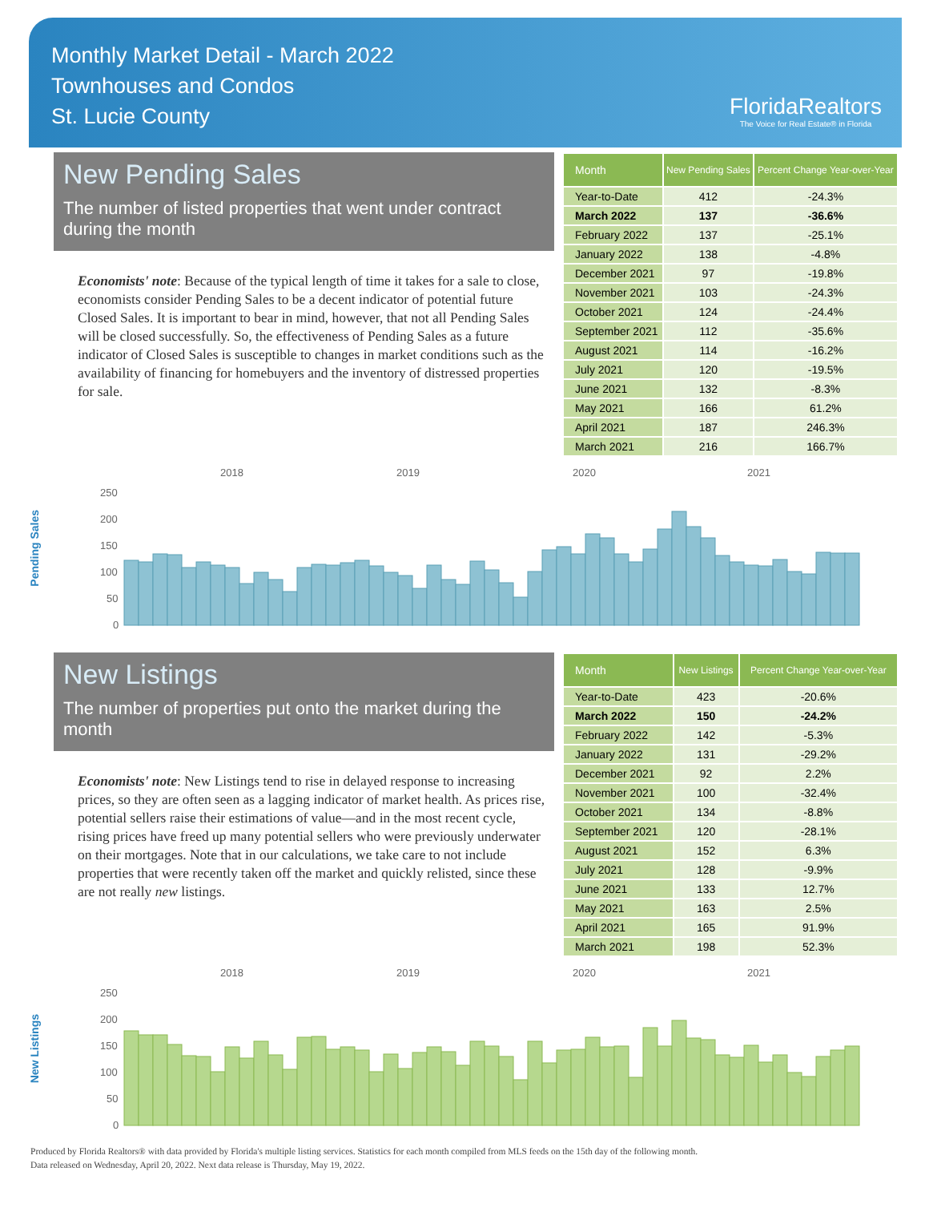Monthly Market Detail - March 2022
Townhouses and Condos
St. Lucie County
FloridaRealtors
The Voice for Real Estate® in Florida
New Pending Sales
The number of listed properties that went under contract during the month
Economists' note: Because of the typical length of time it takes for a sale to close, economists consider Pending Sales to be a decent indicator of potential future Closed Sales. It is important to bear in mind, however, that not all Pending Sales will be closed successfully. So, the effectiveness of Pending Sales as a future indicator of Closed Sales is susceptible to changes in market conditions such as the availability of financing for homebuyers and the inventory of distressed properties for sale.
| Month | New Pending Sales | Percent Change Year-over-Year |
| --- | --- | --- |
| Year-to-Date | 412 | -24.3% |
| March 2022 | 137 | -36.6% |
| February 2022 | 137 | -25.1% |
| January 2022 | 138 | -4.8% |
| December 2021 | 97 | -19.8% |
| November 2021 | 103 | -24.3% |
| October 2021 | 124 | -24.4% |
| September 2021 | 112 | -35.6% |
| August 2021 | 114 | -16.2% |
| July 2021 | 120 | -19.5% |
| June 2021 | 132 | -8.3% |
| May 2021 | 166 | 61.2% |
| April 2021 | 187 | 246.3% |
| March 2021 | 216 | 166.7% |
Pending Sales
2018
2019
2020
2021
250
200
150
100
50
0
New Listings
The number of properties put onto the market during the month
Economists' note: New Listings tend to rise in delayed response to increasing prices, so they are often seen as a lagging indicator of market health. As prices rise, potential sellers raise their estimations of value—and in the most recent cycle, rising prices have freed up many potential sellers who were previously underwater on their mortgages. Note that in our calculations, we take care to not include properties that were recently taken off the market and quickly relisted, since these are not really new listings.
| Month | New Listings | Percent Change Year-over-Year |
| --- | --- | --- |
| Year-to-Date | 423 | -20.6% |
| March 2022 | 150 | -24.2% |
| February 2022 | 142 | -5.3% |
| January 2022 | 131 | -29.2% |
| December 2021 | 92 | 2.2% |
| November 2021 | 100 | -32.4% |
| October 2021 | 134 | -8.8% |
| September 2021 | 120 | -28.1% |
| August 2021 | 152 | 6.3% |
| July 2021 | 128 | -9.9% |
| June 2021 | 133 | 12.7% |
| May 2021 | 163 | 2.5% |
| April 2021 | 165 | 91.9% |
| March 2021 | 198 | 52.3% |
New Listings
2018
2019
2020
2021
250
200
150
100
50
0
Produced by Florida Realtors® with data provided by Florida's multiple listing services. Statistics for each month compiled from MLS feeds on the 15th day of the following month.
Data released on Wednesday, April 20, 2022. Next data release is Thursday, May 19, 2022.